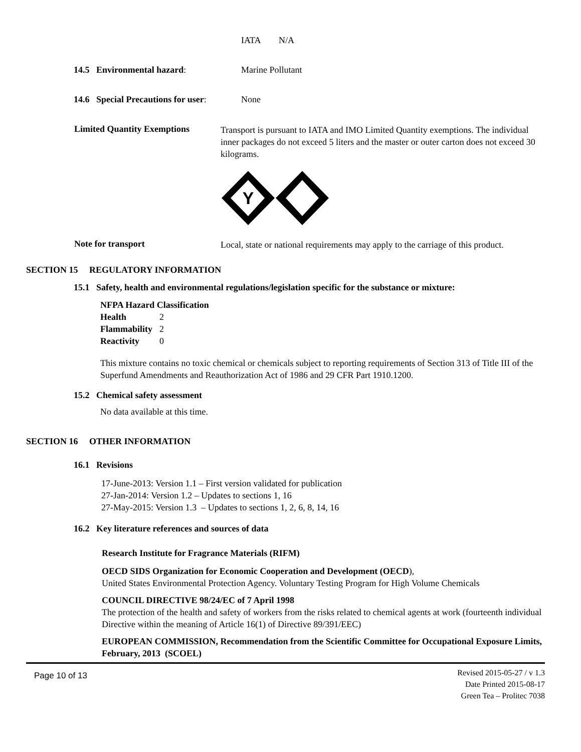IATA N/A
14.5 Environmental hazard: Marine Pollutant
14.6 Special Precautions for user: None
Limited Quantity Exemptions
Transport is pursuant to IATA and IMO Limited Quantity exemptions. The individual inner packages do not exceed 5 liters and the master or outer carton does not exceed 30 kilograms.
Y
Note for transport
Local, state or national requirements may apply to the carriage of this product.
SECTION 15 REGULATORY INFORMATION
15.1 Safety, health and environmental regulations/legislation specific for the substance or mixture:
NFPA Hazard Classification
Health 2
Flammability 2
Reactivity 0
This mixture contains no toxic chemical or chemicals subject to reporting requirements of Section 313 of Title III of the Superfund Amendments and Reauthorization Act of 1986 and 29 CFR Part 1910.1200.
15.2 Chemical safety assessment
No data available at this time.
SECTION 16 OTHER INFORMATION
16.1 Revisions
17-June-2013: Version 1.1 – First version validated for publication
27-Jan-2014: Version 1.2 – Updates to sections 1, 16
27-May-2015: Version 1.3 – Updates to sections 1, 2, 6, 8, 14, 16
16.2 Key literature references and sources of data
Research Institute for Fragrance Materials (RIFM)
OECD SIDS Organization for Economic Cooperation and Development (OECD),
United States Environmental Protection Agency. Voluntary Testing Program for High Volume Chemicals
COUNCIL DIRECTIVE 98/24/EC of 7 April 1998
The protection of the health and safety of workers from the risks related to chemical agents at work (fourteenth individual Directive within the meaning of Article 16(1) of Directive 89/391/EEC)
EUROPEAN COMMISSION, Recommendation from the Scientific Committee for Occupational Exposure Limits, February, 2013 (SCOEL)
Page 10 of 13 Revised 2015-05-27 / v 1.3
Date Printed 2015-08-17
Green Tea – Prolitec 7038